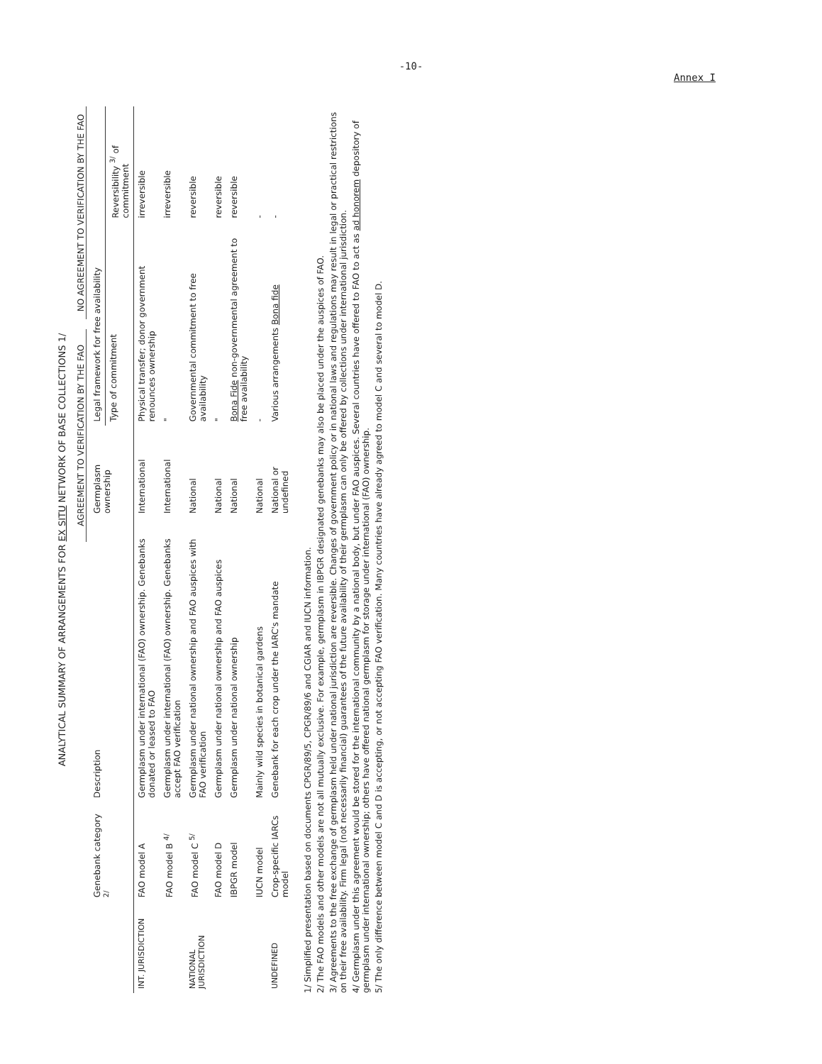-10-
Annex I
ANALYTICAL SUMMARY OF ARRANGEMENTS FOR EX SITU NETWORK OF BASE COLLECTIONS 1/
AGREEMENT TO VERIFICATION BY THE FAO NO AGREEMENT TO VERIFICATION BY THE FAO
| | Genebank category <sup>2/</sup> | Description | Germplasm ownership | Legal framework for free availability | |
| --- | --- | --- | --- | --- | --- |
| | | | | Type of commitment | Reversibility <sup>3/</sup> of commitment |
| INT. JURISDICTION | FAO model A | Germplasm under international (FAO) ownership. Genebanks donated or leased to FAO | International | Physical transfer; donor government renounces ownership | irreversible |
| | FAO model B <sup>4/</sup> | Germplasm under international (FAO) ownership. Genebanks accept FAO verification | International | " | irreversible |
| NATIONAL JURISDICTION | FAO model C <sup>5/</sup> | Germplasm under national ownership and FAO auspices with FAO verification | National | Governmental commitment to free availability | reversible |
| | FAO model D | Germplasm under national ownership and FAO auspices | National | " | reversible |
| | IBPGR model | Germplasm under national ownership | National | Bona Fide non-governmental agreement to free availability | reversible |
| | IUCN model | Mainly wild species in botanical gardens | National | - | - |
| UNDEFINED | Crop-specific IARCs model | Genebank for each crop under the IARC's mandate | National or undefined | Various arrangements Bona fide | - |
1/ Simplified presentation based on documents CPGR/89/5, CPGR/89/6 and CGIAR and IUCN information.
2/ The FAO models and other models are not all mutually exclusive. For example, germplasm in IBPGR designated genebanks may also be placed under the auspices of FAO.
3/ Agreements to the free exchange of germplasm held under national jurisdiction are reversible. Changes of government policy or in national laws and regulations may result in legal or practical restrictions on their free availability. Firm legal (not necessarily financial) guarantees of the future availability of their germplasm can only be offered by collections under international jurisdiction.
4/ Germplasm under this agreement would be stored for the international community by a national body, but under FAO auspices. Several countries have offered to FAO to act as ad honorem depository of germplasm under international ownership; others have offered national germplasm for storage under international (FAO) ownership.
5/ The only difference between model C and D is accepting, or not accepting FAO verification. Many countries have already agreed to model C and several to model D.